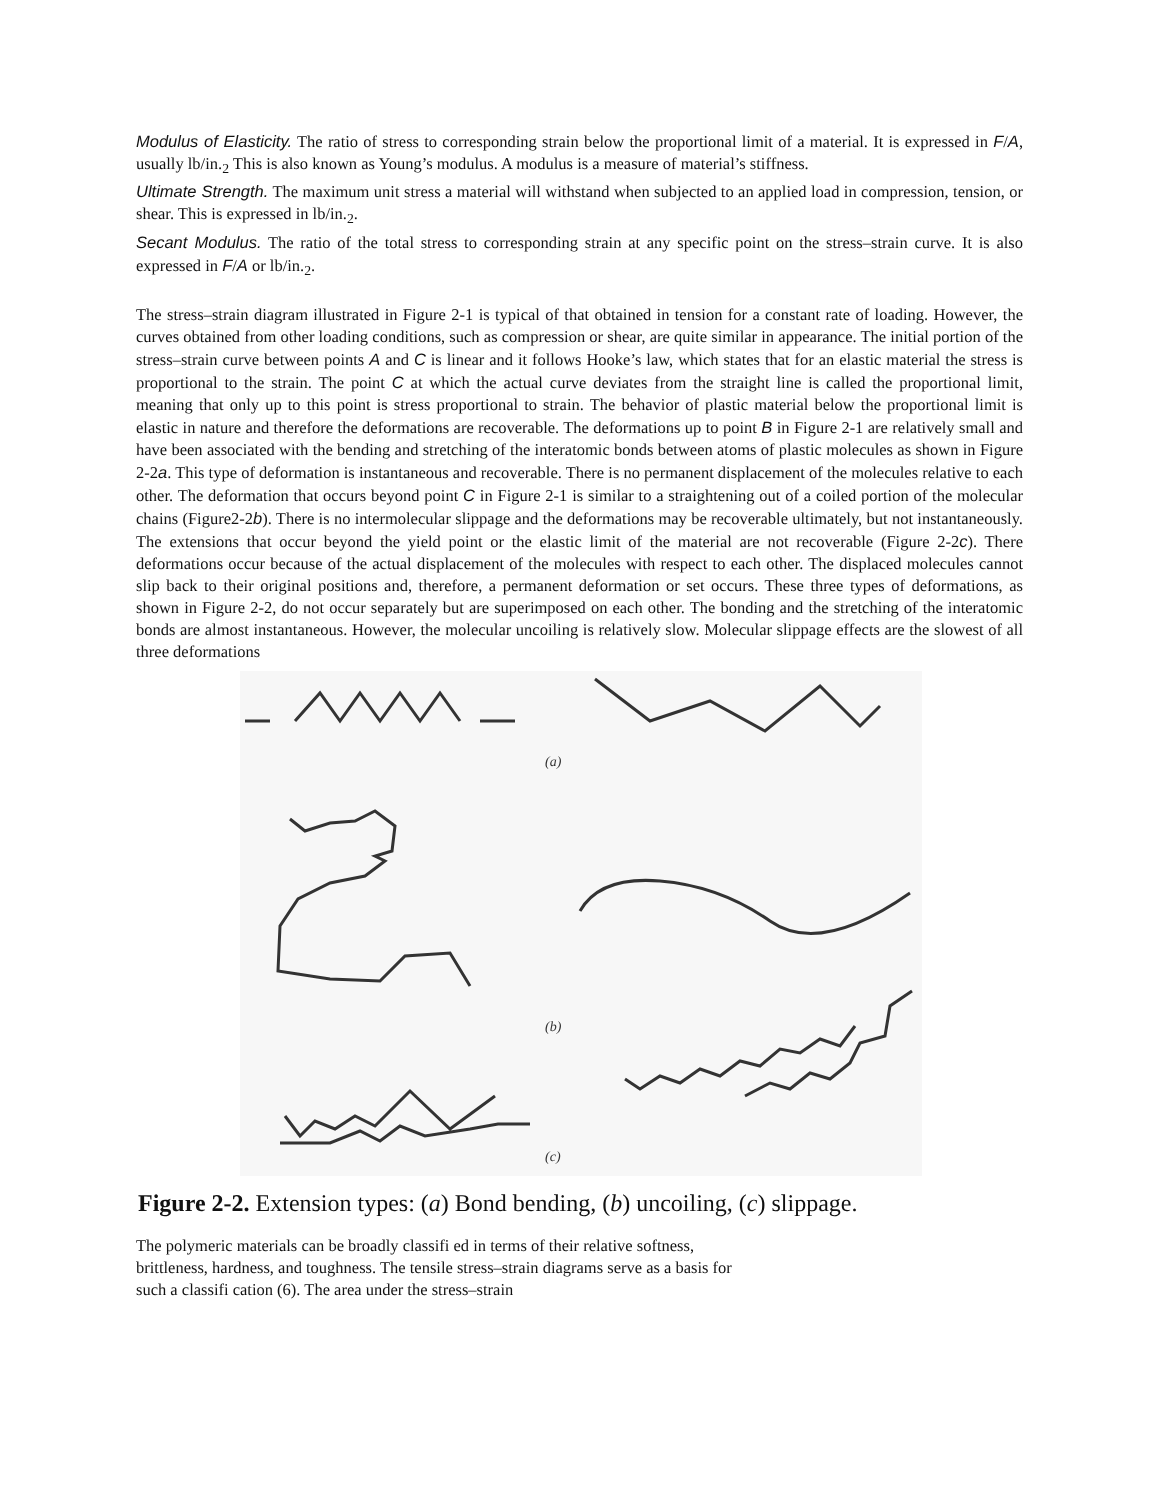Modulus of Elasticity. The ratio of stress to corresponding strain below the proportional limit of a material. It is expressed in F/A, usually lb/in.<sub>2</sub> This is also known as Young’s modulus. A modulus is a measure of material’s stiffness.
Ultimate Strength. The maximum unit stress a material will withstand when subjected to an applied load in compression, tension, or shear. This is expressed in lb/in.<sub>2</sub>.
Secant Modulus. The ratio of the total stress to corresponding strain at any specific point on the stress–strain curve. It is also expressed in F/A or lb/in.<sub>2</sub>.
The stress–strain diagram illustrated in Figure 2-1 is typical of that obtained in tension for a constant rate of loading. However, the curves obtained from other loading conditions, such as compression or shear, are quite similar in appearance. The initial portion of the stress–strain curve between points A and C is linear and it follows Hooke’s law, which states that for an elastic material the stress is proportional to the strain. The point C at which the actual curve deviates from the straight line is called the proportional limit, meaning that only up to this point is stress proportional to strain. The behavior of plastic material below the proportional limit is elastic in nature and therefore the deformations are recoverable. The deformations up to point B in Figure 2-1 are relatively small and have been associated with the bending and stretching of the interatomic bonds between atoms of plastic molecules as shown in Figure 2-2a. This type of deformation is instantaneous and recoverable. There is no permanent displacement of the molecules relative to each other. The deformation that occurs beyond point C in Figure 2-1 is similar to a straightening out of a coiled portion of the molecular chains (Figure2-2b). There is no intermolecular slippage and the deformations may be recoverable ultimately, but not instantaneously. The extensions that occur beyond the yield point or the elastic limit of the material are not recoverable (Figure 2-2c). There deformations occur because of the actual displacement of the molecules with respect to each other. The displaced molecules cannot slip back to their original positions and, therefore, a permanent deformation or set occurs. These three types of deformations, as shown in Figure 2-2, do not occur separately but are superimposed on each other. The bonding and the stretching of the interatomic bonds are almost instantaneous. However, the molecular uncoiling is relatively slow. Molecular slippage effects are the slowest of all three deformations
(a)
(b)
(c)
Figure 2-2. Extension types: (a) Bond bending, (b) uncoiling, (c) slippage.
The polymeric materials can be broadly classifi ed in terms of their relative softness, brittleness, hardness, and toughness. The tensile stress–strain diagrams serve as a basis for such a classifi cation (6). The area under the stress–strain